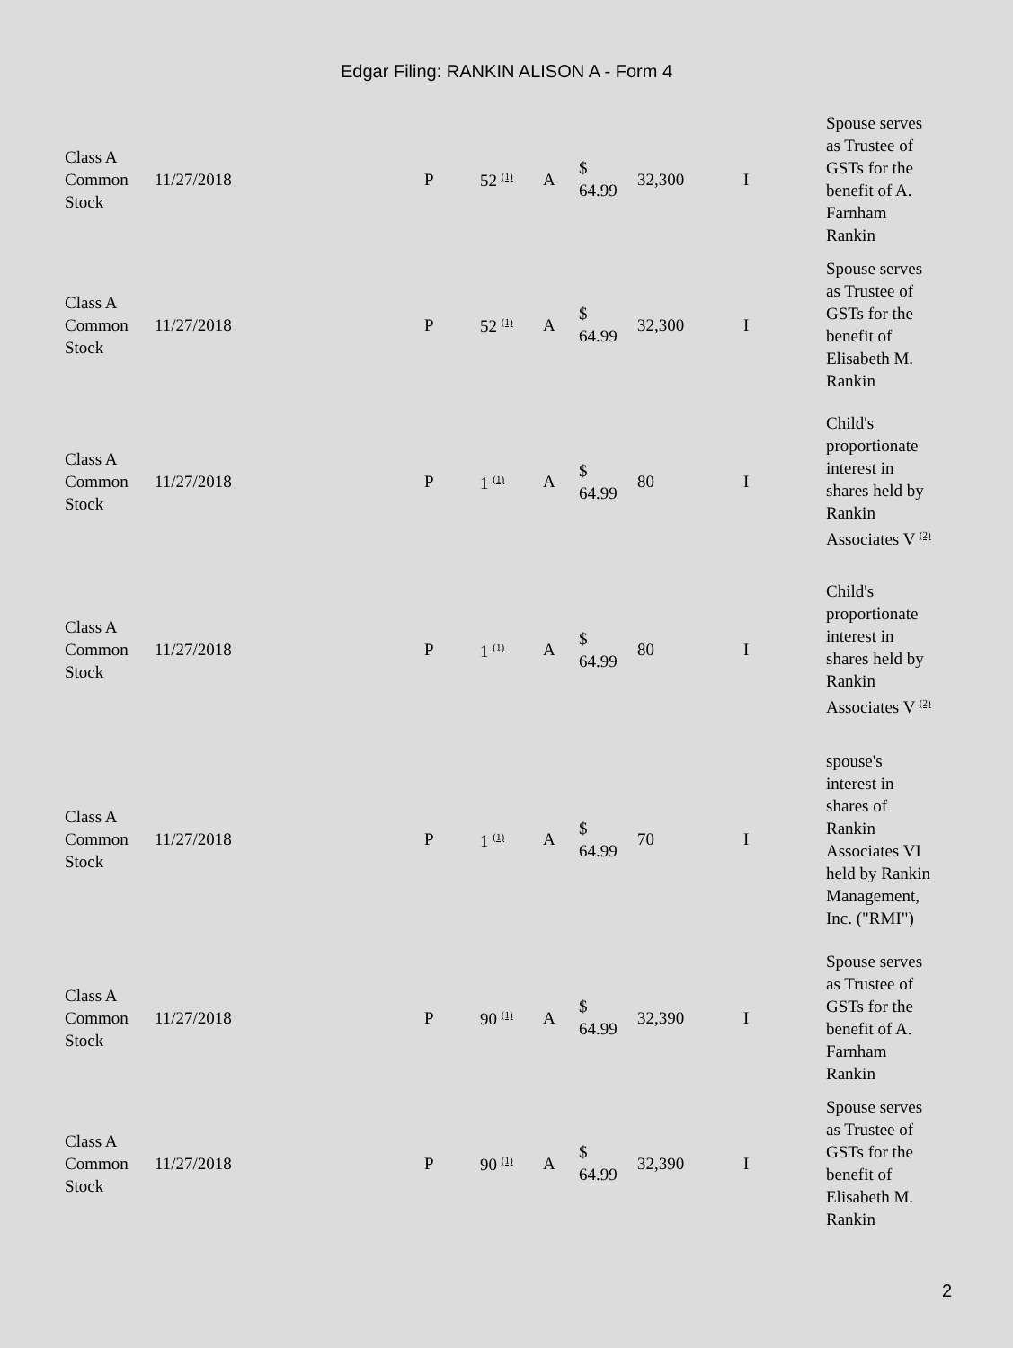Edgar Filing: RANKIN ALISON A - Form 4
| Class A Common Stock | 11/27/2018 | P | 52 <sup>(1)</sup> | A | $ 64.99 | 32,300 | I | Spouse serves as Trustee of GSTs for the benefit of A. Farnham Rankin |
| Class A Common Stock | 11/27/2018 | P | 52 <sup>(1)</sup> | A | $ 64.99 | 32,300 | I | Spouse serves as Trustee of GSTs for the benefit of Elisabeth M. Rankin |
| Class A Common Stock | 11/27/2018 | P | 1 <sup>(1)</sup> | A | $ 64.99 | 80 | I | Child's proportionate interest in shares held by Rankin Associates V <sup>(2)</sup> |
| Class A Common Stock | 11/27/2018 | P | 1 <sup>(1)</sup> | A | $ 64.99 | 80 | I | Child's proportionate interest in shares held by Rankin Associates V <sup>(2)</sup> |
| Class A Common Stock | 11/27/2018 | P | 1 <sup>(1)</sup> | A | $ 64.99 | 70 | I | spouse's interest in shares of Rankin Associates VI held by Rankin Management, Inc. ("RMI") |
| Class A Common Stock | 11/27/2018 | P | 90 <sup>(1)</sup> | A | $ 64.99 | 32,390 | I | Spouse serves as Trustee of GSTs for the benefit of A. Farnham Rankin |
| Class A Common Stock | 11/27/2018 | P | 90 <sup>(1)</sup> | A | $ 64.99 | 32,390 | I | Spouse serves as Trustee of GSTs for the benefit of Elisabeth M. Rankin |
2